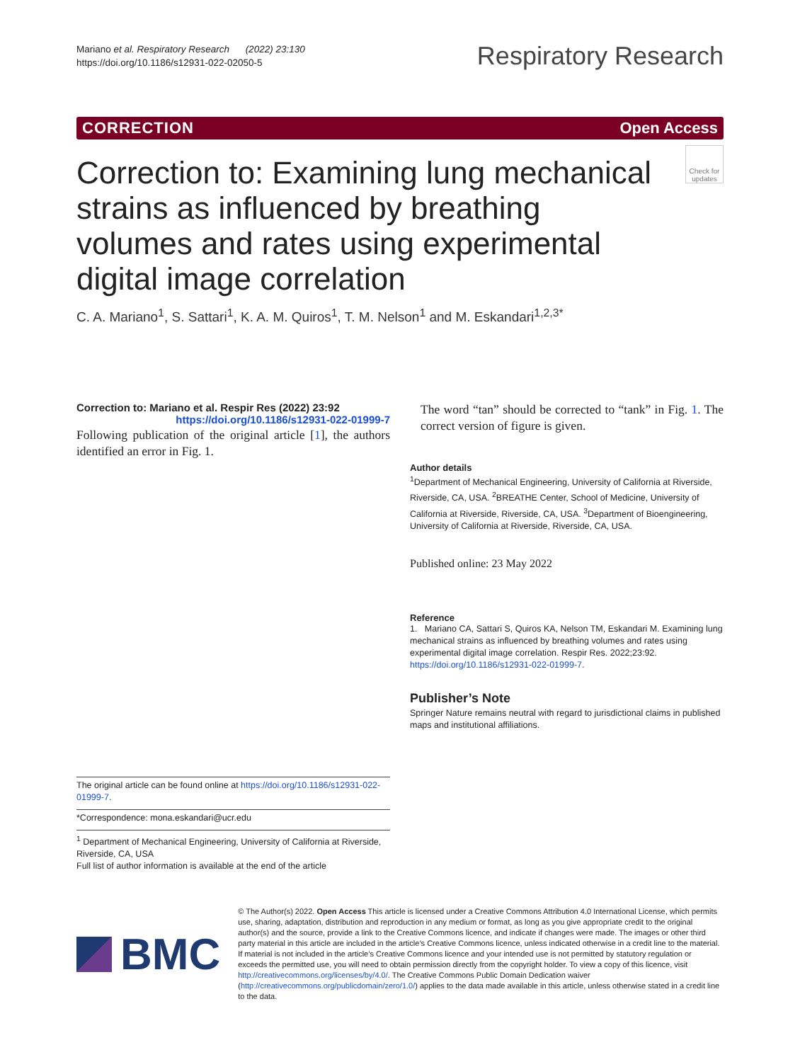Mariano et al. Respiratory Research (2022) 23:130
https://doi.org/10.1186/s12931-022-02050-5
Respiratory Research
CORRECTION Open Access
Correction to: Examining lung mechanical strains as influenced by breathing volumes and rates using experimental digital image correlation
Check for updates
C. A. Mariano<sup>1</sup>, S. Sattari<sup>1</sup>, K. A. M. Quiros<sup>1</sup>, T. M. Nelson<sup>1</sup> and M. Eskandari<sup>1,2,3*</sup>
Correction to: Mariano et al. Respir Res (2022) 23:92
https://doi.org/10.1186/s12931-022-01999-7
Following publication of the original article [1], the authors identified an error in Fig. 1.
The word “tan” should be corrected to “tank” in Fig. 1. The correct version of figure is given.
Author details
<sup>1</sup> Department of Mechanical Engineering, University of California at Riverside, Riverside, CA, USA. <sup>2</sup>BREATHE Center, School of Medicine, University of California at Riverside, Riverside, CA, USA. <sup>3</sup>Department of Bioengineering, University of California at Riverside, Riverside, CA, USA.
Published online: 23 May 2022
Reference
1. Mariano CA, Sattari S, Quiros KA, Nelson TM, Eskandari M. Examining lung mechanical strains as influenced by breathing volumes and rates using experimental digital image correlation. Respir Res. 2022;23:92. https://doi.org/10.1186/s12931-022-01999-7.
Publisher’s Note
Springer Nature remains neutral with regard to jurisdictional claims in published maps and institutional affiliations.
The original article can be found online at https://doi.org/10.1186/s12931-022-01999-7.
*Correspondence: mona.eskandari@ucr.edu
<sup>1</sup> Department of Mechanical Engineering, University of California at Riverside, Riverside, CA, USA
Full list of author information is available at the end of the article
BMC
© The Author(s) 2022. Open Access This article is licensed under a Creative Commons Attribution 4.0 International License, which permits use, sharing, adaptation, distribution and reproduction in any medium or format, as long as you give appropriate credit to the original author(s) and the source, provide a link to the Creative Commons licence, and indicate if changes were made. The images or other third party material in this article are included in the article’s Creative Commons licence, unless indicated otherwise in a credit line to the material. If material is not included in the article’s Creative Commons licence and your intended use is not permitted by statutory regulation or exceeds the permitted use, you will need to obtain permission directly from the copyright holder. To view a copy of this licence, visit http://creativecommons.org/licenses/by/4.0/. The Creative Commons Public Domain Dedication waiver (http://creativecommons.org/publicdomain/zero/1.0/) applies to the data made available in this article, unless otherwise stated in a credit line to the data.